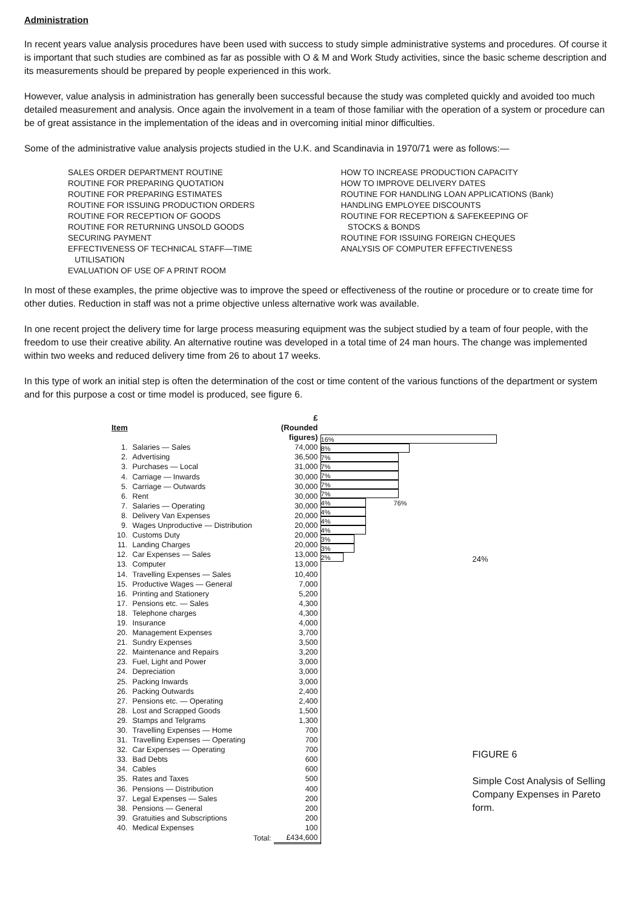Administration
In recent years value analysis procedures have been used with success to study simple administrative systems and procedures. Of course it is important that such studies are combined as far as possible with O & M and Work Study activities, since the basic scheme description and its measurements should be prepared by people experienced in this work.
However, value analysis in administration has generally been successful because the study was completed quickly and avoided too much detailed measurement and analysis. Once again the involvement in a team of those familiar with the operation of a system or procedure can be of great assistance in the implementation of the ideas and in overcoming initial minor difficulties.
Some of the administrative value analysis projects studied in the U.K. and Scandinavia in 1970/71 were as follows:—
SALES ORDER DEPARTMENT ROUTINE
ROUTINE FOR PREPARING QUOTATION
ROUTINE FOR PREPARING ESTIMATES
ROUTINE FOR ISSUING PRODUCTION ORDERS
ROUTINE FOR RECEPTION OF GOODS
ROUTINE FOR RETURNING UNSOLD GOODS
SECURING PAYMENT
EFFECTIVENESS OF TECHNICAL STAFF—TIME
UTILISATION
EVALUATION OF USE OF A PRINT ROOM
HOW TO INCREASE PRODUCTION CAPACITY
HOW TO IMPROVE DELIVERY DATES
ROUTINE FOR HANDLING LOAN APPLICATIONS (Bank)
HANDLING EMPLOYEE DISCOUNTS
ROUTINE FOR RECEPTION & SAFEKEEPING OF
STOCKS & BONDS
ROUTINE FOR ISSUING FOREIGN CHEQUES
ANALYSIS OF COMPUTER EFFECTIVENESS
In most of these examples, the prime objective was to improve the speed or effectiveness of the routine or procedure or to create time for other duties. Reduction in staff was not a prime objective unless alternative work was available.
In one recent project the delivery time for large process measuring equipment was the subject studied by a team of four people, with the freedom to use their creative ability. An alternative routine was developed in a total time of 24 man hours. The change was implemented within two weeks and reduced delivery time from 26 to about 17 weeks.
In this type of work an initial step is often the determination of the cost or time content of the various functions of the department or system and for this purpose a cost or time model is produced, see figure 6.
| Item | | £ (Rounded figures) |
| --- | --- | --- |
| 1. | Salaries — Sales | 74,000 |
| 2. | Advertising | 36,500 |
| 3. | Purchases — Local | 31,000 |
| 4. | Carriage — Inwards | 30,000 |
| 5. | Carriage — Outwards | 30,000 |
| 6. | Rent | 30,000 |
| 7. | Salaries — Operating | 30,000 |
| 8. | Delivery Van Expenses | 20,000 |
| 9. | Wages Unproductive — Distribution | 20,000 |
| 10. | Customs Duty | 20,000 |
| 11. | Landing Charges | 20,000 |
| 12. | Car Expenses — Sales | 13,000 |
| 13. | Computer | 13,000 |
| 14. | Travelling Expenses — Sales | 10,400 |
| 15. | Productive Wages — General | 7,000 |
| 16. | Printing and Stationery | 5,200 |
| 17. | Pensions etc. — Sales | 4,300 |
| 18. | Telephone charges | 4,300 |
| 19. | Insurance | 4,000 |
| 20. | Management Expenses | 3,700 |
| 21. | Sundry Expenses | 3,500 |
| 22. | Maintenance and Repairs | 3,200 |
| 23. | Fuel, Light and Power | 3,000 |
| 24. | Depreciation | 3,000 |
| 25. | Packing Inwards | 3,000 |
| 26. | Packing Outwards | 2,400 |
| 27. | Pensions etc. — Operating | 2,400 |
| 28. | Lost and Scrapped Goods | 1,500 |
| 29. | Stamps and Telgrams | 1,300 |
| 30. | Travelling Expenses — Home | 700 |
| 31. | Travelling Expenses — Operating | 700 |
| 32. | Car Expenses — Operating | 700 |
| 33. | Bad Debts | 600 |
| 34. | Cables | 600 |
| 35. | Rates and Taxes | 500 |
| 36. | Pensions — Distribution | 400 |
| 37. | Legal Expenses — Sales | 200 |
| 38. | Pensions — General | 200 |
| 39. | Gratuities and Subscriptions | 200 |
| 40. | Medical Expenses | 100 |
| | Total: | £434,600 |
16%
8%
7%
7%
7%
7%
7% 76%
4%
4%
4%
4%
3%
3%
2%
24%
FIGURE 6
Simple Cost Analysis of Selling
Company Expenses in Pareto form.